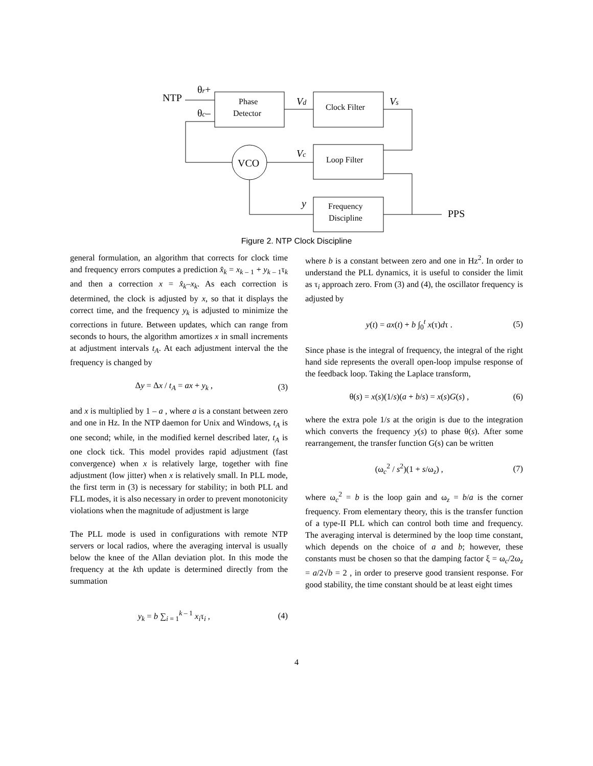Phase
Detector
Clock Filter
Loop Filter
Frequency
Discipline
VCO
NTP
PPS
θr+
θc–
Vd
Vs
Vc
y
Figure 2. NTP Clock Discipline
general formulation, an algorithm that corrects for clock time and frequency errors computes a prediction x̂<sub>k</sub> = x<sub>k – 1</sub> + y<sub>k – 1</sub>τ<sub>k</sub> and then a correction x = x̂<sub>k</sub>–x<sub>k</sub>. As each correction is determined, the clock is adjusted by x, so that it displays the correct time, and the frequency y<sub>k</sub> is adjusted to minimize the corrections in future. Between updates, which can range from seconds to hours, the algorithm amortizes x in small increments at adjustment intervals t<sub>A</sub>. At each adjustment interval the the frequency is changed by
Δy = Δx / t<sub>A</sub> = ax + y<sub>k</sub> , (3)
and x is multiplied by 1 – a , where a is a constant between zero and one in Hz. In the NTP daemon for Unix and Windows, t<sub>A</sub> is one second; while, in the modified kernel described later, t<sub>A</sub> is one clock tick. This model provides rapid adjustment (fast convergence) when x is relatively large, together with fine adjustment (low jitter) when x is relatively small. In PLL mode, the first term in (3) is necessary for stability; in both PLL and FLL modes, it is also necessary in order to prevent monotonicity violations when the magnitude of adjustment is large
The PLL mode is used in configurations with remote NTP servers or local radios, where the averaging interval is usually below the knee of the Allan deviation plot. In this mode the frequency at the kth update is determined directly from the summation
y<sub>k</sub> = b ∑<sub>i = 1</sub><sup>k – 1</sup> x<sub>i</sub>τ<sub>i</sub> , (4)
where b is a constant between zero and one in Hz<sup>2</sup>. In order to understand the PLL dynamics, it is useful to consider the limit as τ<sub>i</sub> approach zero. From (3) and (4), the oscillator frequency is adjusted by
y(t) = ax(t) + b ∫<sub>0</sub><sup>t</sup> x(τ)dτ . (5)
Since phase is the integral of frequency, the integral of the right hand side represents the overall open-loop impulse response of the feedback loop. Taking the Laplace transform,
θ(s) = x(s)(1/s)(a + b/s) = x(s)G(s) , (6)
where the extra pole 1/s at the origin is due to the integration which converts the frequency y(s) to phase θ(s). After some rearrangement, the transfer function G(s) can be written
(ω<sub>c</sub><sup>2</sup> / s<sup>2</sup>)(1 + s/ω<sub>z</sub>) , (7)
where ω<sub>c</sub><sup>2</sup> = b is the loop gain and ω<sub>z</sub> = b/a is the corner frequency. From elementary theory, this is the transfer function of a type-II PLL which can control both time and frequency. The averaging interval is determined by the loop time constant, which depends on the choice of a and b; however, these constants must be chosen so that the damping factor ξ = ω<sub>c</sub>/2ω<sub>z</sub> = a/2√b = 2 , in order to preserve good transient response. For good stability, the time constant should be at least eight times
4